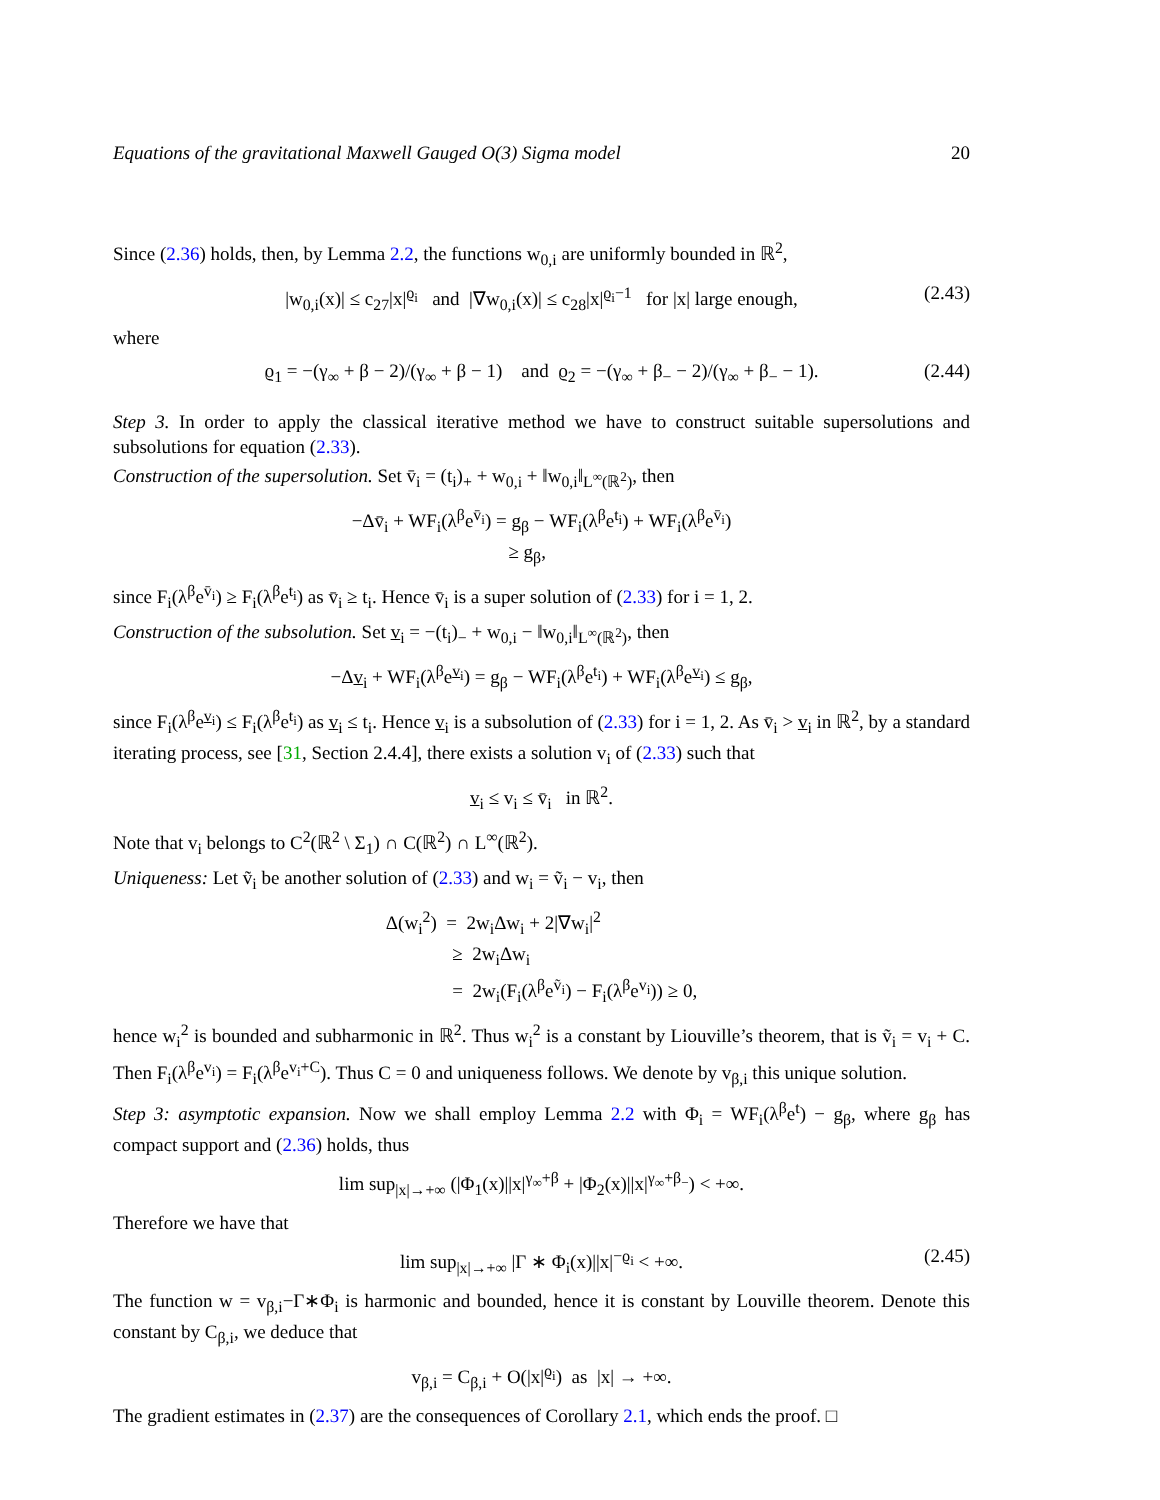Equations of the gravitational Maxwell Gauged O(3) Sigma model 20
Since (2.36) holds, then, by Lemma 2.2, the functions w<sub>0,i</sub> are uniformly bounded in ℝ<sup>2</sup>,
|w<sub>0,i</sub>(x)| ≤ c<sub>27</sub>|x|<sup>ϱ<sub>i</sub></sup> and |∇w<sub>0,i</sub>(x)| ≤ c<sub>28</sub>|x|<sup>ϱ<sub>i</sub>−1</sup> for |x| large enough, (2.43)
where
ϱ<sub>1</sub> = −(γ<sub>∞</sub> + β − 2)/(γ<sub>∞</sub> + β − 1) and ϱ<sub>2</sub> = −(γ<sub>∞</sub> + β<sub>−</sub> − 2)/(γ<sub>∞</sub> + β<sub>−</sub> − 1). (2.44)
Step 3. In order to apply the classical iterative method we have to construct suitable supersolutions and subsolutions for equation (2.33).
Construction of the supersolution. Set v̄<sub>i</sub> = (t<sub>i</sub>)<sub>+</sub> + w<sub>0,i</sub> + ‖w<sub>0,i</sub>‖<sub>L<sup>∞</sup>(ℝ<sup>2</sup>)</sub>, then
−Δv̄<sub>i</sub> + WF<sub>i</sub>(λ<sup>β</sup>e<sup>v̄<sub>i</sub></sup>) = g<sub>β</sub> − WF<sub>i</sub>(λ<sup>β</sup>e<sup>t<sub>i</sub></sup>) + WF<sub>i</sub>(λ<sup>β</sup>e<sup>v̄<sub>i</sub></sup>)
≥ g<sub>β</sub>,
since F<sub>i</sub>(λ<sup>β</sup>e<sup>v̄<sub>i</sub></sup>) ≥ F<sub>i</sub>(λ<sup>β</sup>e<sup>t<sub>i</sub></sup>) as v̄<sub>i</sub> ≥ t<sub>i</sub>. Hence v̄<sub>i</sub> is a super solution of (2.33) for i = 1, 2.
Construction of the subsolution. Set v<sub>i</sub> = −(t<sub>i</sub>)<sub>−</sub> + w<sub>0,i</sub> − ‖w<sub>0,i</sub>‖<sub>L<sup>∞</sup>(ℝ<sup>2</sup>)</sub>, then
−Δv<sub>i</sub> + WF<sub>i</sub>(λ<sup>β</sup>e<sup>v<sub>i</sub></sup>) = g<sub>β</sub> − WF<sub>i</sub>(λ<sup>β</sup>e<sup>t<sub>i</sub></sup>) + WF<sub>i</sub>(λ<sup>β</sup>e<sup>v<sub>i</sub></sup>) ≤ g<sub>β</sub>,
since F<sub>i</sub>(λ<sup>β</sup>e<sup>v<sub>i</sub></sup>) ≤ F<sub>i</sub>(λ<sup>β</sup>e<sup>t<sub>i</sub></sup>) as v<sub>i</sub> ≤ t<sub>i</sub>. Hence v<sub>i</sub> is a subsolution of (2.33) for i = 1, 2. As v̄<sub>i</sub> > v<sub>i</sub> in ℝ<sup>2</sup>, by a standard iterating process, see [31, Section 2.4.4], there exists a solution v<sub>i</sub> of (2.33) such that
v<sub>i</sub> ≤ v<sub>i</sub> ≤ v̄<sub>i</sub> in ℝ<sup>2</sup>.
Note that v<sub>i</sub> belongs to C<sup>2</sup>(ℝ<sup>2</sup> \ Σ<sub>1</sub>) ∩ C(ℝ<sup>2</sup>) ∩ L<sup>∞</sup>(ℝ<sup>2</sup>).
Uniqueness: Let ṽ<sub>i</sub> be another solution of (2.33) and w<sub>i</sub> = ṽ<sub>i</sub> − v<sub>i</sub>, then
Δ(w<sub>i</sub><sup>2</sup>) = 2w<sub>i</sub>Δw<sub>i</sub> + 2|∇w<sub>i</sub>|<sup>2</sup>
≥ 2w<sub>i</sub>Δw<sub>i</sub>
= 2w<sub>i</sub>(F<sub>i</sub>(λ<sup>β</sup>e<sup>ṽ<sub>i</sub></sup>) − F<sub>i</sub>(λ<sup>β</sup>e<sup>v<sub>i</sub></sup>)) ≥ 0,
hence w<sub>i</sub><sup>2</sup> is bounded and subharmonic in ℝ<sup>2</sup>. Thus w<sub>i</sub><sup>2</sup> is a constant by Liouville’s theorem, that is ṽ<sub>i</sub> = v<sub>i</sub> + C. Then F<sub>i</sub>(λ<sup>β</sup>e<sup>v<sub>i</sub></sup>) = F<sub>i</sub>(λ<sup>β</sup>e<sup>v<sub>i</sub>+C</sup>). Thus C = 0 and uniqueness follows. We denote by v<sub>β,i</sub> this unique solution.
Step 3: asymptotic expansion. Now we shall employ Lemma 2.2 with Φ<sub>i</sub> = WF<sub>i</sub>(λ<sup>β</sup>e<sup>t</sup>) − g<sub>β</sub>, where g<sub>β</sub> has compact support and (2.36) holds, thus
lim sup<sub>|x|→+∞</sub> (|Φ<sub>1</sub>(x)||x|<sup>γ<sub>∞</sub>+β</sup> + |Φ<sub>2</sub>(x)||x|<sup>γ<sub>∞</sub>+β<sub>−</sub></sup>) < +∞.
Therefore we have that
lim sup<sub>|x|→+∞</sub> |Γ ∗ Φ<sub>i</sub>(x)||x|<sup>−ϱ<sub>i</sub></sup> < +∞. (2.45)
The function w = v<sub>β,i</sub>−Γ∗Φ<sub>i</sub> is harmonic and bounded, hence it is constant by Louville theorem. Denote this constant by C<sub>β,i</sub>, we deduce that
v<sub>β,i</sub> = C<sub>β,i</sub> + O(|x|<sup>ϱ<sub>i</sub></sup>) as |x| → +∞.
The gradient estimates in (2.37) are the consequences of Corollary 2.1, which ends the proof. □